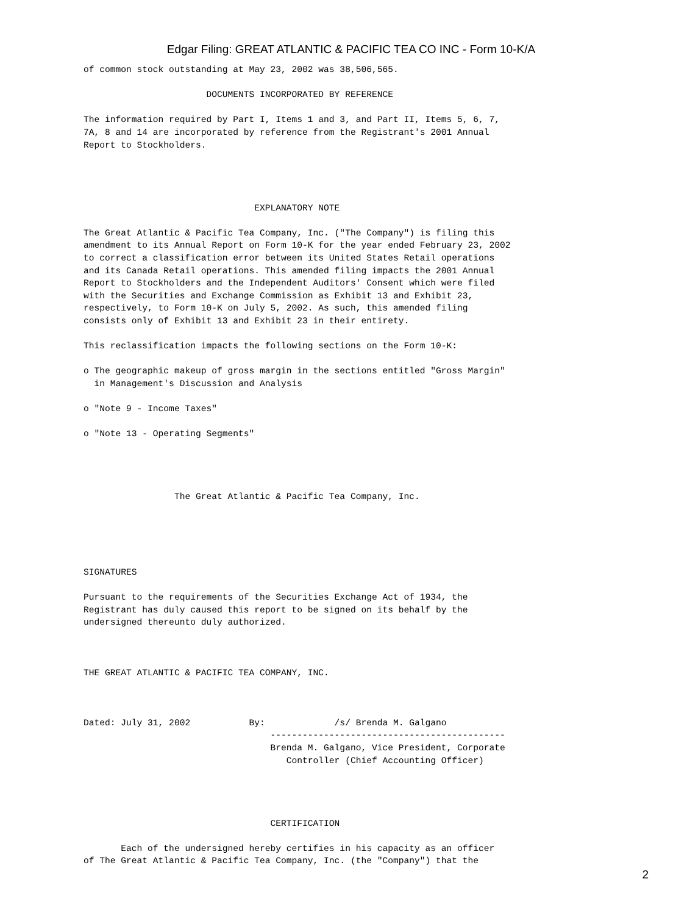Edgar Filing: GREAT ATLANTIC & PACIFIC TEA CO INC - Form 10-K/A
of common stock outstanding at May 23, 2002 was 38,506,565.

                       DOCUMENTS INCORPORATED BY REFERENCE

The information required by Part I, Items 1 and 3, and Part II, Items 5, 6, 7,
7A, 8 and 14 are incorporated by reference from the Registrant's 2001 Annual
Report to Stockholders.




                                EXPLANATORY NOTE

The Great Atlantic & Pacific Tea Company, Inc. ("The Company") is filing this
amendment to its Annual Report on Form 10-K for the year ended February 23, 2002
to correct a classification error between its United States Retail operations
and its Canada Retail operations. This amended filing impacts the 2001 Annual
Report to Stockholders and the Independent Auditors' Consent which were filed
with the Securities and Exchange Commission as Exhibit 13 and Exhibit 23,
respectively, to Form 10-K on July 5, 2002. As such, this amended filing
consists only of Exhibit 13 and Exhibit 23 in their entirety.

This reclassification impacts the following sections on the Form 10-K:

o The geographic makeup of gross margin in the sections entitled "Gross Margin"
  in Management's Discussion and Analysis

o "Note 9 - Income Taxes"

o "Note 13 - Operating Segments"




                 The Great Atlantic & Pacific Tea Company, Inc.





SIGNATURES

Pursuant to the requirements of the Securities Exchange Act of 1934, the
Registrant has duly caused this report to be signed on its behalf by the
undersigned thereunto duly authorized.



THE GREAT ATLANTIC & PACIFIC TEA COMPANY, INC.



Dated: July 31, 2002           By:             /s/ Brenda M. Galgano
                                   --------------------------------------------
                                   Brenda M. Galgano, Vice President, Corporate
                                      Controller (Chief Accounting Officer)




                                   CERTIFICATION

       Each of the undersigned hereby certifies in his capacity as an officer
of The Great Atlantic & Pacific Tea Company, Inc. (the "Company") that the
2